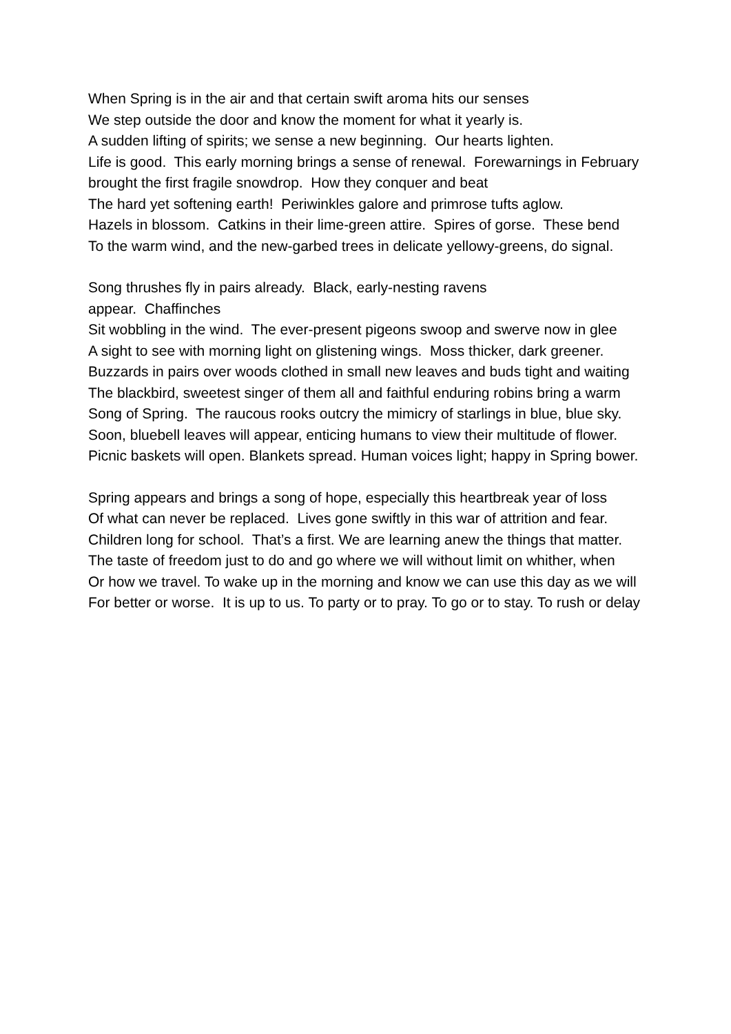When Spring is in the air and that certain swift aroma hits our senses
We step outside the door and know the moment for what it yearly is.
A sudden lifting of spirits; we sense a new beginning. Our hearts lighten.
Life is good. This early morning brings a sense of renewal. Forewarnings in February brought the first fragile snowdrop. How they conquer and beat
The hard yet softening earth! Periwinkles galore and primrose tufts aglow.
Hazels in blossom. Catkins in their lime-green attire. Spires of gorse. These bend
To the warm wind, and the new-garbed trees in delicate yellowy-greens, do signal.
Song thrushes fly in pairs already. Black, early-nesting ravens
appear. Chaffinches
Sit wobbling in the wind. The ever-present pigeons swoop and swerve now in glee
A sight to see with morning light on glistening wings. Moss thicker, dark greener.
Buzzards in pairs over woods clothed in small new leaves and buds tight and waiting
The blackbird, sweetest singer of them all and faithful enduring robins bring a warm
Song of Spring. The raucous rooks outcry the mimicry of starlings in blue, blue sky.
Soon, bluebell leaves will appear, enticing humans to view their multitude of flower.
Picnic baskets will open. Blankets spread. Human voices light; happy in Spring bower.
Spring appears and brings a song of hope, especially this heartbreak year of loss
Of what can never be replaced. Lives gone swiftly in this war of attrition and fear.
Children long for school. That’s a first. We are learning anew the things that matter.
The taste of freedom just to do and go where we will without limit on whither, when
Or how we travel. To wake up in the morning and know we can use this day as we will
For better or worse. It is up to us. To party or to pray. To go or to stay. To rush or delay